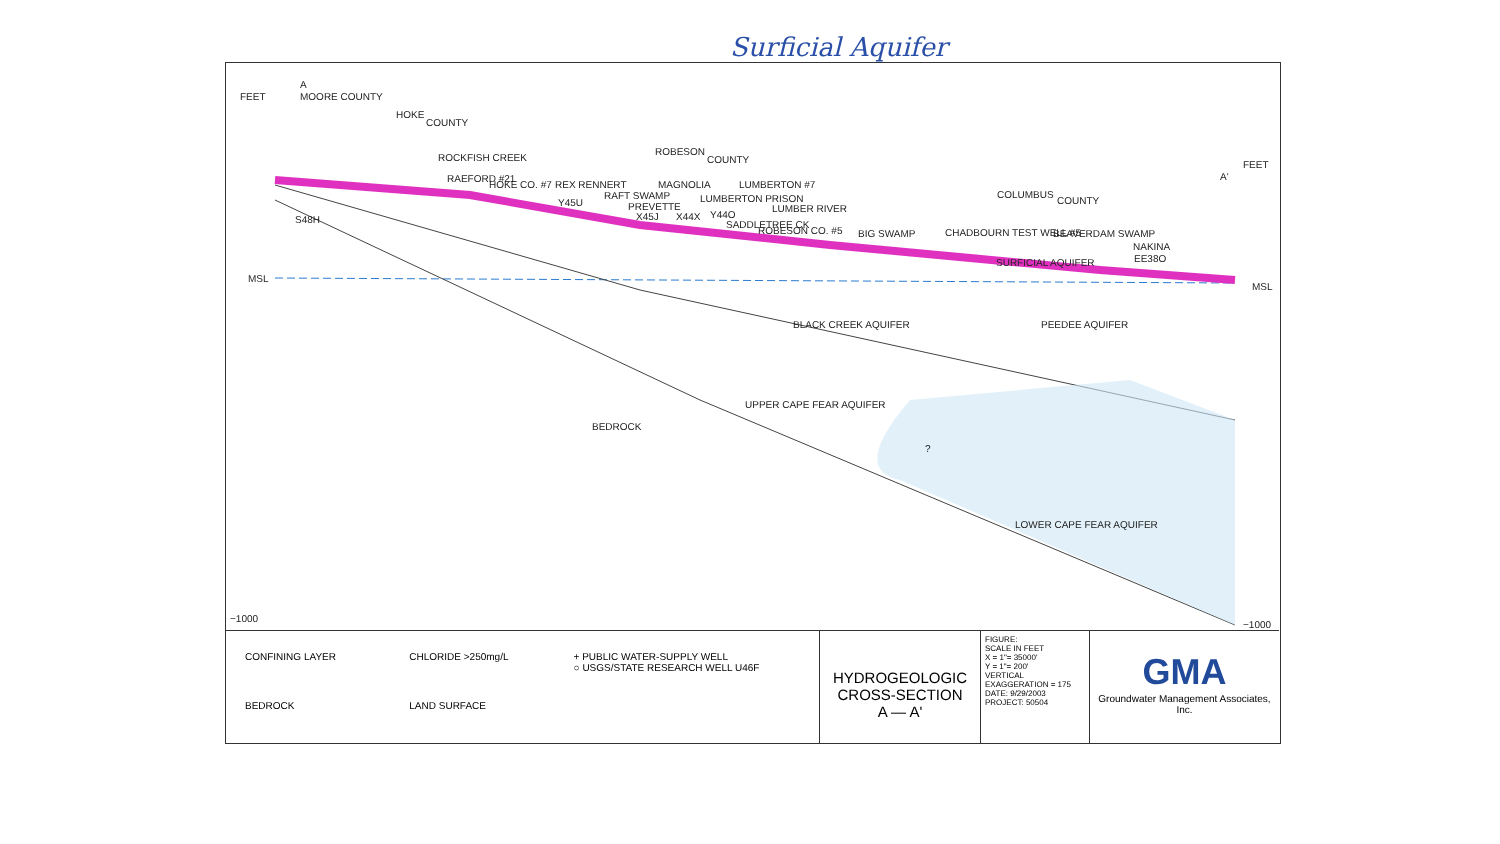Surficial Aquifer
FEET
MSL
−1000
MOORE COUNTY
HOKE
COUNTY
ROBESON
COUNTY
COLUMBUS
COUNTY
RAEFORD #21
HOKE CO. #7
REX RENNERT
MAGNOLIA
LUMBERTON #7
LUMBERTON PRISON
PREVETTE
ROBESON CO. #5
CHADBOURN TEST WELL #5
NAKINA
S48H
Y45U
X45J
X44X
Y44O
EE38O
ROCKFISH CREEK
RAFT SWAMP
LUMBER RIVER
SADDLETREE CK
BIG SWAMP
BEAVERDAM SWAMP
SURFICIAL AQUIFER
BLACK CREEK AQUIFER
PEEDEE AQUIFER
UPPER CAPE FEAR AQUIFER
BEDROCK
?
LOWER CAPE FEAR AQUIFER
A
A'
FEET
MSL
−1000
CONFINING LAYER
CHLORIDE >250mg/L
+ PUBLIC WATER-SUPPLY WELL
○ USGS/STATE RESEARCH WELL U46F
BEDROCK
LAND SURFACE
HYDROGEOLOGIC
CROSS-SECTION
A — A'
FIGURE:
SCALE IN FEET
X = 1"= 35000'
Y = 1"= 200'
VERTICAL EXAGGERATION = 175
DATE: 9/29/2003
PROJECT: 50504
GMA
Groundwater Management Associates, Inc.